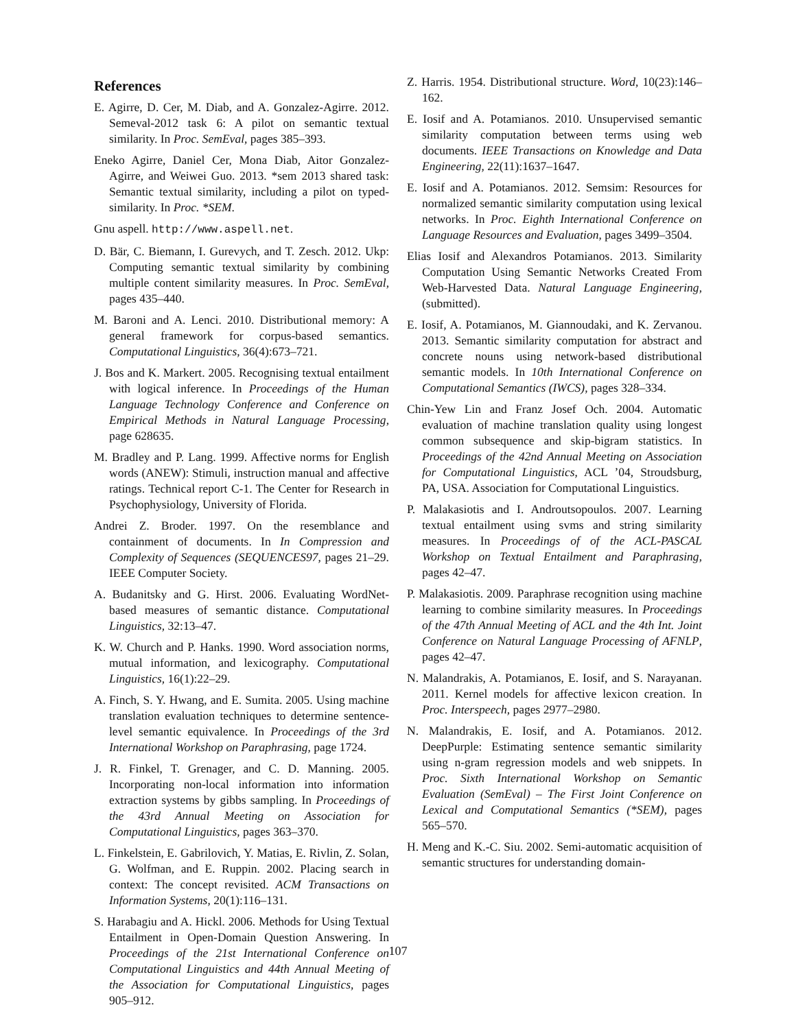References
E. Agirre, D. Cer, M. Diab, and A. Gonzalez-Agirre. 2012. Semeval-2012 task 6: A pilot on semantic textual similarity. In Proc. SemEval, pages 385–393.
Eneko Agirre, Daniel Cer, Mona Diab, Aitor Gonzalez-Agirre, and Weiwei Guo. 2013. *sem 2013 shared task: Semantic textual similarity, including a pilot on typed-similarity. In Proc. *SEM.
Gnu aspell. http://www.aspell.net.
D. Bär, C. Biemann, I. Gurevych, and T. Zesch. 2012. Ukp: Computing semantic textual similarity by combining multiple content similarity measures. In Proc. SemEval, pages 435–440.
M. Baroni and A. Lenci. 2010. Distributional memory: A general framework for corpus-based semantics. Computational Linguistics, 36(4):673–721.
J. Bos and K. Markert. 2005. Recognising textual entailment with logical inference. In Proceedings of the Human Language Technology Conference and Conference on Empirical Methods in Natural Language Processing, page 628635.
M. Bradley and P. Lang. 1999. Affective norms for English words (ANEW): Stimuli, instruction manual and affective ratings. Technical report C-1. The Center for Research in Psychophysiology, University of Florida.
Andrei Z. Broder. 1997. On the resemblance and containment of documents. In In Compression and Complexity of Sequences (SEQUENCES97, pages 21–29. IEEE Computer Society.
A. Budanitsky and G. Hirst. 2006. Evaluating WordNet-based measures of semantic distance. Computational Linguistics, 32:13–47.
K. W. Church and P. Hanks. 1990. Word association norms, mutual information, and lexicography. Computational Linguistics, 16(1):22–29.
A. Finch, S. Y. Hwang, and E. Sumita. 2005. Using machine translation evaluation techniques to determine sentence-level semantic equivalence. In Proceedings of the 3rd International Workshop on Paraphrasing, page 1724.
J. R. Finkel, T. Grenager, and C. D. Manning. 2005. Incorporating non-local information into information extraction systems by gibbs sampling. In Proceedings of the 43rd Annual Meeting on Association for Computational Linguistics, pages 363–370.
L. Finkelstein, E. Gabrilovich, Y. Matias, E. Rivlin, Z. Solan, G. Wolfman, and E. Ruppin. 2002. Placing search in context: The concept revisited. ACM Transactions on Information Systems, 20(1):116–131.
S. Harabagiu and A. Hickl. 2006. Methods for Using Textual Entailment in Open-Domain Question Answering. In Proceedings of the 21st International Conference on Computational Linguistics and 44th Annual Meeting of the Association for Computational Linguistics, pages 905–912.
Z. Harris. 1954. Distributional structure. Word, 10(23):146–162.
E. Iosif and A. Potamianos. 2010. Unsupervised semantic similarity computation between terms using web documents. IEEE Transactions on Knowledge and Data Engineering, 22(11):1637–1647.
E. Iosif and A. Potamianos. 2012. Semsim: Resources for normalized semantic similarity computation using lexical networks. In Proc. Eighth International Conference on Language Resources and Evaluation, pages 3499–3504.
Elias Iosif and Alexandros Potamianos. 2013. Similarity Computation Using Semantic Networks Created From Web-Harvested Data. Natural Language Engineering, (submitted).
E. Iosif, A. Potamianos, M. Giannoudaki, and K. Zervanou. 2013. Semantic similarity computation for abstract and concrete nouns using network-based distributional semantic models. In 10th International Conference on Computational Semantics (IWCS), pages 328–334.
Chin-Yew Lin and Franz Josef Och. 2004. Automatic evaluation of machine translation quality using longest common subsequence and skip-bigram statistics. In Proceedings of the 42nd Annual Meeting on Association for Computational Linguistics, ACL ’04, Stroudsburg, PA, USA. Association for Computational Linguistics.
P. Malakasiotis and I. Androutsopoulos. 2007. Learning textual entailment using svms and string similarity measures. In Proceedings of of the ACL-PASCAL Workshop on Textual Entailment and Paraphrasing, pages 42–47.
P. Malakasiotis. 2009. Paraphrase recognition using machine learning to combine similarity measures. In Proceedings of the 47th Annual Meeting of ACL and the 4th Int. Joint Conference on Natural Language Processing of AFNLP, pages 42–47.
N. Malandrakis, A. Potamianos, E. Iosif, and S. Narayanan. 2011. Kernel models for affective lexicon creation. In Proc. Interspeech, pages 2977–2980.
N. Malandrakis, E. Iosif, and A. Potamianos. 2012. DeepPurple: Estimating sentence semantic similarity using n-gram regression models and web snippets. In Proc. Sixth International Workshop on Semantic Evaluation (SemEval) – The First Joint Conference on Lexical and Computational Semantics (*SEM), pages 565–570.
H. Meng and K.-C. Siu. 2002. Semi-automatic acquisition of semantic structures for understanding domain-
107